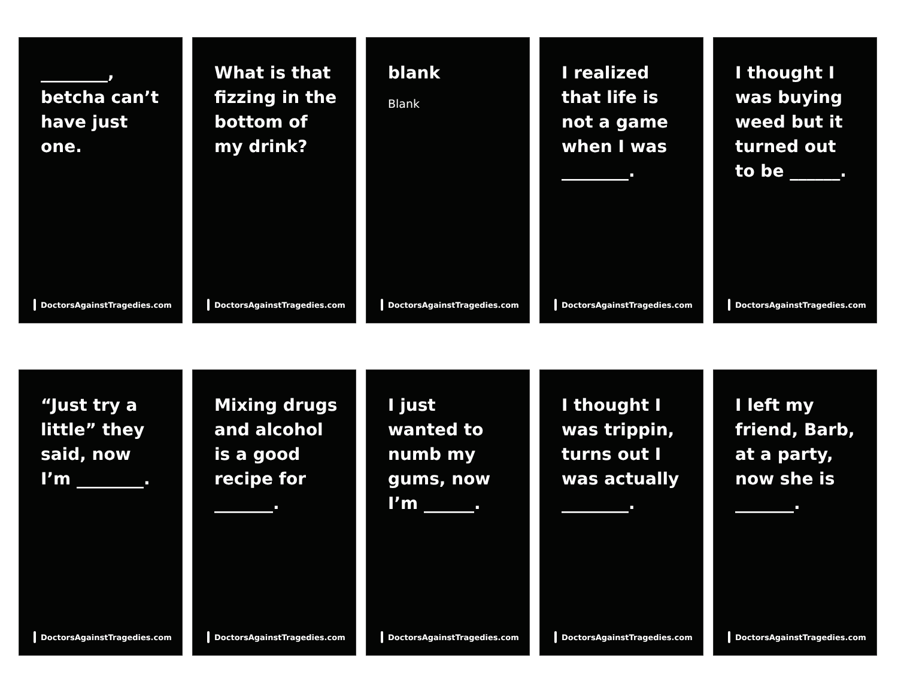________, betcha can’t have just one.
DoctorsAgainstTragedies.com
What is that fizzing in the bottom of my drink?
DoctorsAgainstTragedies.com
blank
Blank
DoctorsAgainstTragedies.com
I realized that life is not a game when I was ________.
DoctorsAgainstTragedies.com
I thought I was buying weed but it turned out to be ______.
DoctorsAgainstTragedies.com
“Just try a little” they said, now I’m ________.
DoctorsAgainstTragedies.com
Mixing drugs and alcohol is a good recipe for _______.
DoctorsAgainstTragedies.com
I just wanted to numb my gums, now I’m ______.
DoctorsAgainstTragedies.com
I thought I was trippin, turns out I was actually ________.
DoctorsAgainstTragedies.com
I left my friend, Barb, at a party, now she is _______.
DoctorsAgainstTragedies.com